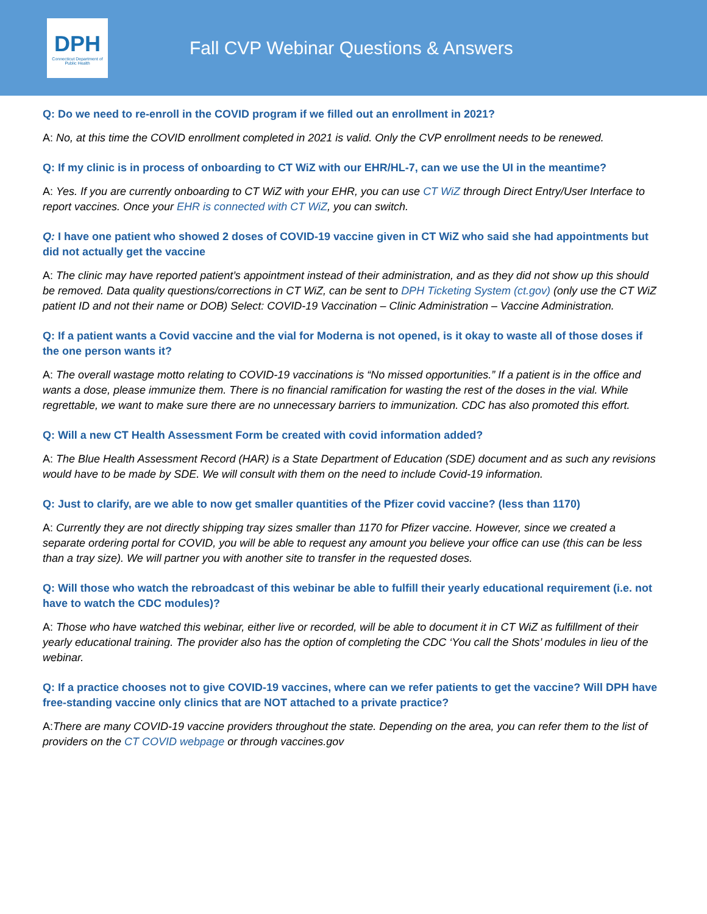DPH
Connecticut Department of Public Health
Fall CVP Webinar Questions & Answers
Q: Do we need to re-enroll in the COVID program if we filled out an enrollment in 2021?
A: No, at this time the COVID enrollment completed in 2021 is valid. Only the CVP enrollment needs to be renewed.
Q: If my clinic is in process of onboarding to CT WiZ with our EHR/HL-7, can we use the UI in the meantime?
A: Yes. If you are currently onboarding to CT WiZ with your EHR, you can use CT WiZ through Direct Entry/User Interface to report vaccines. Once your EHR is connected with CT WiZ, you can switch.
Q: I have one patient who showed 2 doses of COVID-19 vaccine given in CT WiZ who said she had appointments but did not actually get the vaccine
A: The clinic may have reported patient’s appointment instead of their administration, and as they did not show up this should be removed. Data quality questions/corrections in CT WiZ, can be sent to DPH Ticketing System (ct.gov) (only use the CT WiZ patient ID and not their name or DOB) Select: COVID-19 Vaccination – Clinic Administration – Vaccine Administration.
Q: If a patient wants a Covid vaccine and the vial for Moderna is not opened, is it okay to waste all of those doses if the one person wants it?
A: The overall wastage motto relating to COVID-19 vaccinations is “No missed opportunities.” If a patient is in the office and wants a dose, please immunize them. There is no financial ramification for wasting the rest of the doses in the vial. While regrettable, we want to make sure there are no unnecessary barriers to immunization. CDC has also promoted this effort.
Q: Will a new CT Health Assessment Form be created with covid information added?
A: The Blue Health Assessment Record (HAR) is a State Department of Education (SDE) document and as such any revisions would have to be made by SDE. We will consult with them on the need to include Covid-19 information.
Q: Just to clarify, are we able to now get smaller quantities of the Pfizer covid vaccine? (less than 1170)
A: Currently they are not directly shipping tray sizes smaller than 1170 for Pfizer vaccine. However, since we created a separate ordering portal for COVID, you will be able to request any amount you believe your office can use (this can be less than a tray size). We will partner you with another site to transfer in the requested doses.
Q: Will those who watch the rebroadcast of this webinar be able to fulfill their yearly educational requirement (i.e. not have to watch the CDC modules)?
A: Those who have watched this webinar, either live or recorded, will be able to document it in CT WiZ as fulfillment of their yearly educational training. The provider also has the option of completing the CDC ‘You call the Shots’ modules in lieu of the webinar.
Q: If a practice chooses not to give COVID-19 vaccines, where can we refer patients to get the vaccine? Will DPH have free-standing vaccine only clinics that are NOT attached to a private practice?
A:There are many COVID-19 vaccine providers throughout the state. Depending on the area, you can refer them to the list of providers on the CT COVID webpage or through vaccines.gov